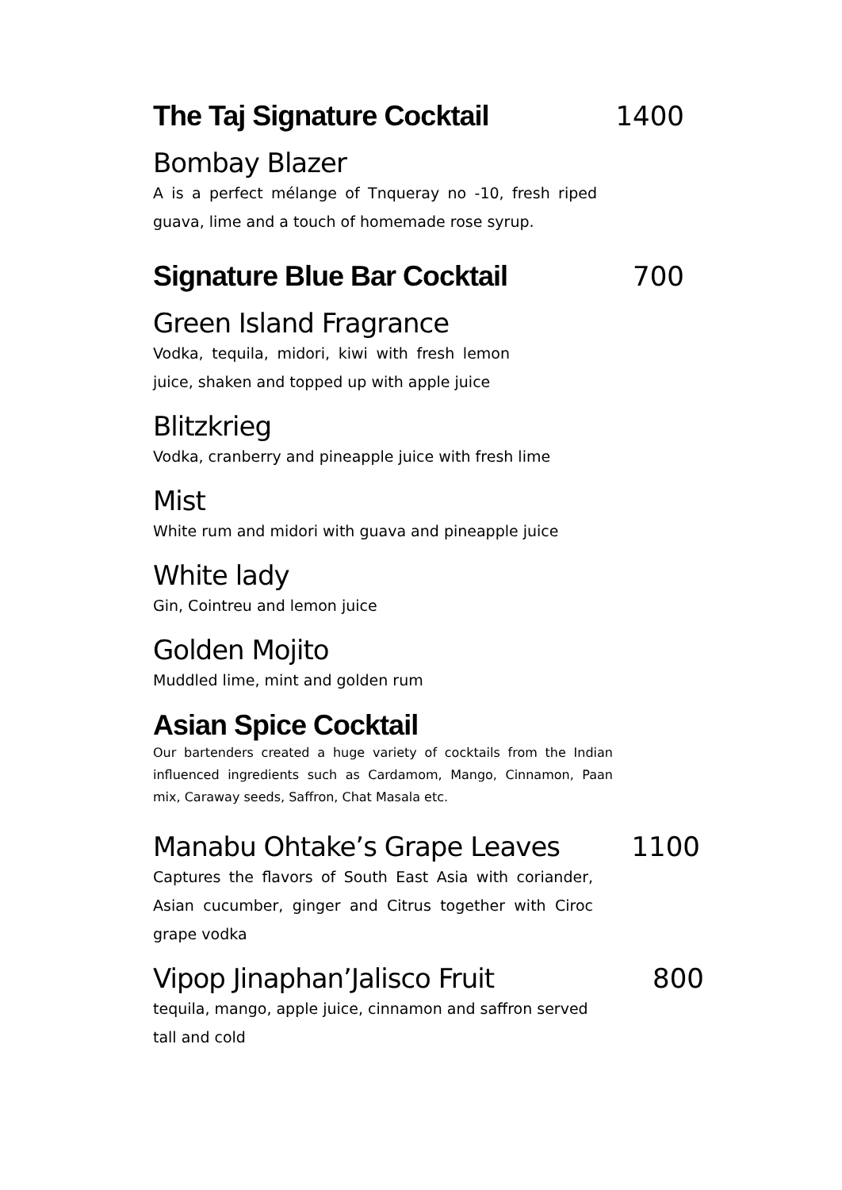The Taj Signature Cocktail 1400
Bombay Blazer
A is a perfect mélange of Tnqueray no -10, fresh riped guava, lime and a touch of homemade rose syrup.
Signature Blue Bar Cocktail 700
Green Island Fragrance
Vodka, tequila, midori, kiwi with fresh lemon juice, shaken and topped up with apple juice
Blitzkrieg
Vodka, cranberry and pineapple juice with fresh lime
Mist
White rum and midori with guava and pineapple juice
White lady
Gin, Cointreu and lemon juice
Golden Mojito
Muddled lime, mint and golden rum
Asian Spice Cocktail
Our bartenders created a huge variety of cocktails from the Indian influenced ingredients such as Cardamom, Mango, Cinnamon, Paan mix, Caraway seeds, Saffron, Chat Masala etc.
Manabu Ohtake’s Grape Leaves 1100
Captures the flavors of South East Asia with coriander, Asian cucumber, ginger and Citrus together with Ciroc grape vodka
Vipop Jinaphan’Jalisco Fruit 800
tequila, mango, apple juice, cinnamon and saffron served tall and cold